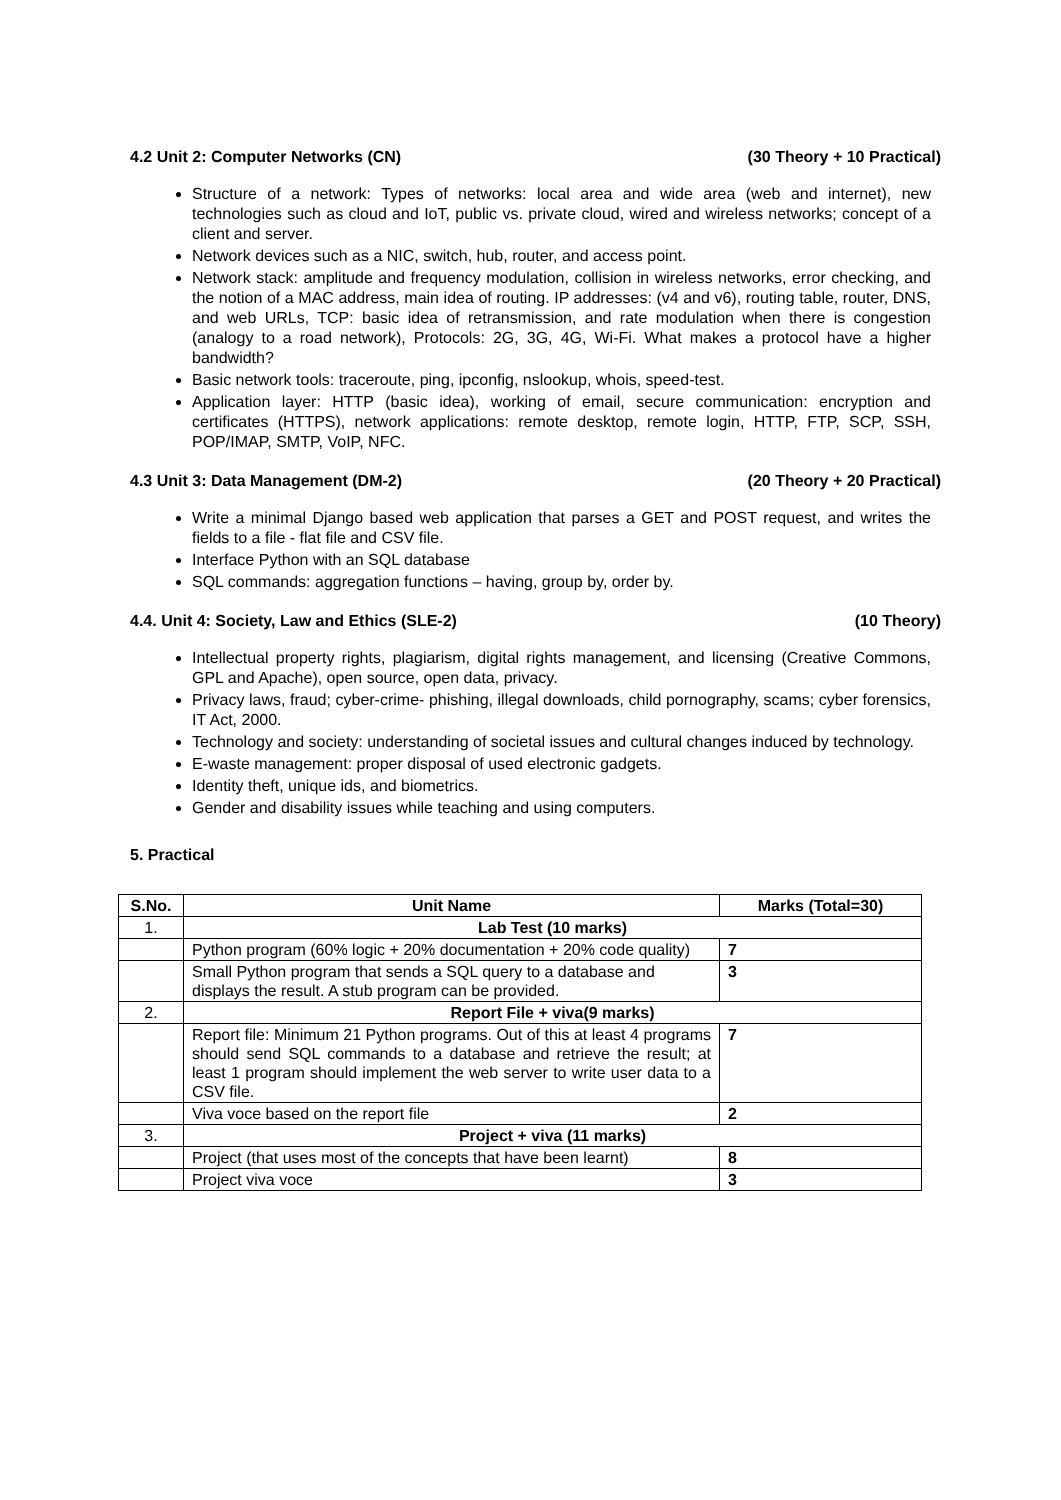4.2 Unit 2: Computer Networks (CN) (30 Theory + 10 Practical)
Structure of a network: Types of networks: local area and wide area (web and internet), new technologies such as cloud and IoT, public vs. private cloud, wired and wireless networks; concept of a client and server.
Network devices such as a NIC, switch, hub, router, and access point.
Network stack: amplitude and frequency modulation, collision in wireless networks, error checking, and the notion of a MAC address, main idea of routing. IP addresses: (v4 and v6), routing table, router, DNS, and web URLs, TCP: basic idea of retransmission, and rate modulation when there is congestion (analogy to a road network), Protocols: 2G, 3G, 4G, Wi-Fi. What makes a protocol have a higher bandwidth?
Basic network tools: traceroute, ping, ipconfig, nslookup, whois, speed-test.
Application layer: HTTP (basic idea), working of email, secure communication: encryption and certificates (HTTPS), network applications: remote desktop, remote login, HTTP, FTP, SCP, SSH, POP/IMAP, SMTP, VoIP, NFC.
4.3 Unit 3: Data Management (DM-2) (20 Theory + 20 Practical)
Write a minimal Django based web application that parses a GET and POST request, and writes the fields to a file - flat file and CSV file.
Interface Python with an SQL database
SQL commands: aggregation functions – having, group by, order by.
4.4. Unit 4: Society, Law and Ethics (SLE-2) (10 Theory)
Intellectual property rights, plagiarism, digital rights management, and licensing (Creative Commons, GPL and Apache), open source, open data, privacy.
Privacy laws, fraud; cyber-crime- phishing, illegal downloads, child pornography, scams; cyber forensics, IT Act, 2000.
Technology and society: understanding of societal issues and cultural changes induced by technology.
E-waste management: proper disposal of used electronic gadgets.
Identity theft, unique ids, and biometrics.
Gender and disability issues while teaching and using computers.
5. Practical
| S.No. | Unit Name | Marks (Total=30) |
| --- | --- | --- |
| 1. | Lab Test (10 marks) | |
| | Python program (60% logic + 20% documentation + 20% code quality) | 7 |
| | Small Python program that sends a SQL query to a database and displays the result. A stub program can be provided. | 3 |
| 2. | Report File + viva(9 marks) | |
| | Report file: Minimum 21 Python programs. Out of this at least 4 programs should send SQL commands to a database and retrieve the result; at least 1 program should implement the web server to write user data to a CSV file. | 7 |
| | Viva voce based on the report file | 2 |
| 3. | Project + viva (11 marks) | |
| | Project (that uses most of the concepts that have been learnt) | 8 |
| | Project viva voce | 3 |